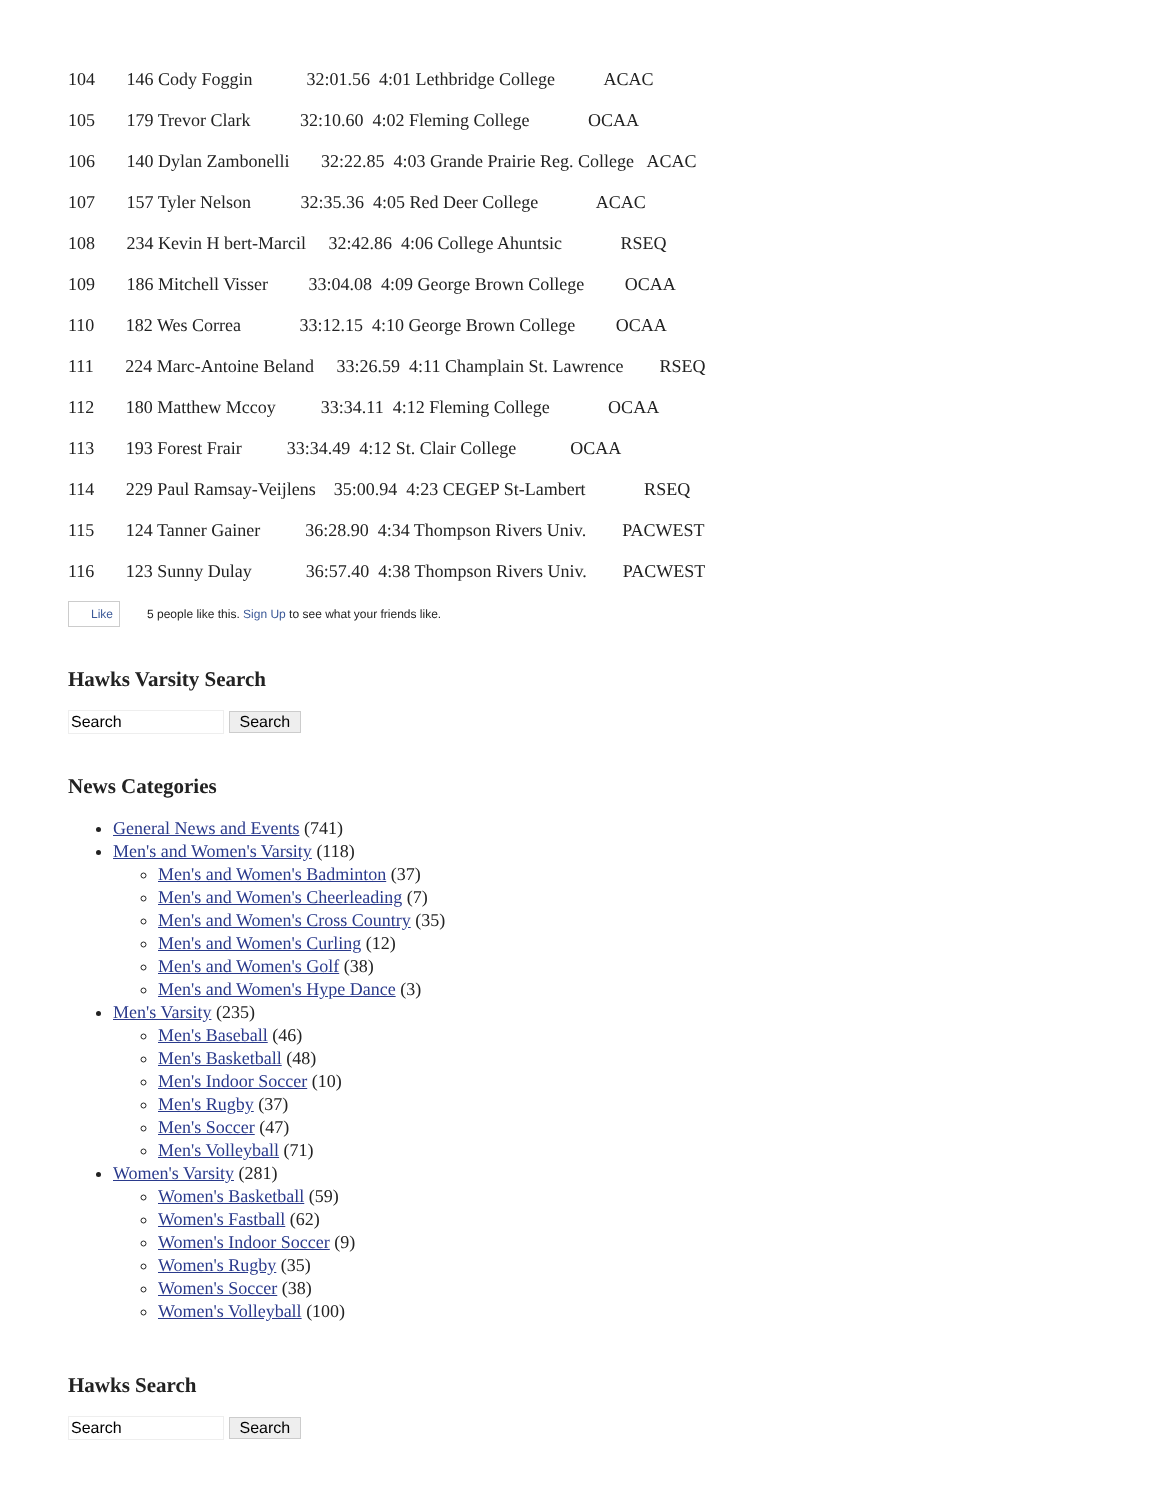104 146 Cody Foggin 32:01.56 4:01 Lethbridge College ACAC
105 179 Trevor Clark 32:10.60 4:02 Fleming College OCAA
106 140 Dylan Zambonelli 32:22.85 4:03 Grande Prairie Reg. College ACAC
107 157 Tyler Nelson 32:35.36 4:05 Red Deer College ACAC
108 234 Kevin H bert-Marcil 32:42.86 4:06 College Ahuntsic RSEQ
109 186 Mitchell Visser 33:04.08 4:09 George Brown College OCAA
110 182 Wes Correa 33:12.15 4:10 George Brown College OCAA
111 224 Marc-Antoine Beland 33:26.59 4:11 Champlain St. Lawrence RSEQ
112 180 Matthew Mccoy 33:34.11 4:12 Fleming College OCAA
113 193 Forest Frair 33:34.49 4:12 St. Clair College OCAA
114 229 Paul Ramsay-Veijlens 35:00.94 4:23 CEGEP St-Lambert RSEQ
115 124 Tanner Gainer 36:28.90 4:34 Thompson Rivers Univ. PACWEST
116 123 Sunny Dulay 36:57.40 4:38 Thompson Rivers Univ. PACWEST
Like 5 people like this. Sign Up to see what your friends like.
Hawks Varsity Search
Search
News Categories
General News and Events (741)
Men's and Women's Varsity (118)
Men's and Women's Badminton (37)
Men's and Women's Cheerleading (7)
Men's and Women's Cross Country (35)
Men's and Women's Curling (12)
Men's and Women's Golf (38)
Men's and Women's Hype Dance (3)
Men's Varsity (235)
Men's Baseball (46)
Men's Basketball (48)
Men's Indoor Soccer (10)
Men's Rugby (37)
Men's Soccer (47)
Men's Volleyball (71)
Women's Varsity (281)
Women's Basketball (59)
Women's Fastball (62)
Women's Indoor Soccer (9)
Women's Rugby (35)
Women's Soccer (38)
Women's Volleyball (100)
Hawks Search
Search